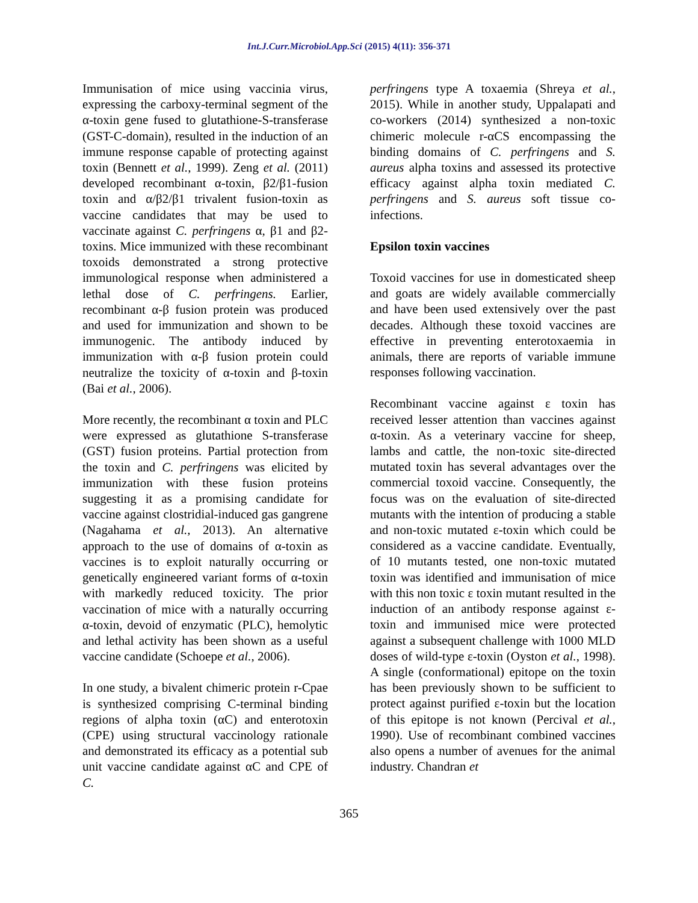Int.J.Curr.Microbiol.App.Sci (2015) 4(11): 356-371
Immunisation of mice using vaccinia virus, expressing the carboxy-terminal segment of the α-toxin gene fused to glutathione-S-transferase (GST-C-domain), resulted in the induction of an immune response capable of protecting against toxin (Bennett et al., 1999). Zeng et al. (2011) developed recombinant α-toxin, β2/β1-fusion toxin and α/β2/β1 trivalent fusion-toxin as vaccine candidates that may be used to vaccinate against C. perfringens α, β1 and β2-toxins. Mice immunized with these recombinant toxoids demonstrated a strong protective immunological response when administered a lethal dose of C. perfringens. Earlier, recombinant α-β fusion protein was produced and used for immunization and shown to be immunogenic. The antibody induced by immunization with α-β fusion protein could neutralize the toxicity of α-toxin and β-toxin (Bai et al., 2006).
More recently, the recombinant α toxin and PLC were expressed as glutathione S-transferase (GST) fusion proteins. Partial protection from the toxin and C. perfringens was elicited by immunization with these fusion proteins suggesting it as a promising candidate for vaccine against clostridial-induced gas gangrene (Nagahama et al., 2013). An alternative approach to the use of domains of α-toxin as vaccines is to exploit naturally occurring or genetically engineered variant forms of α-toxin with markedly reduced toxicity. The prior vaccination of mice with a naturally occurring α-toxin, devoid of enzymatic (PLC), hemolytic and lethal activity has been shown as a useful vaccine candidate (Schoepe et al., 2006).
In one study, a bivalent chimeric protein r-Cpae is synthesized comprising C-terminal binding regions of alpha toxin (αC) and enterotoxin (CPE) using structural vaccinology rationale and demonstrated its efficacy as a potential sub unit vaccine candidate against αC and CPE of C.
perfringens type A toxaemia (Shreya et al., 2015). While in another study, Uppalapati and co-workers (2014) synthesized a non-toxic chimeric molecule r-αCS encompassing the binding domains of C. perfringens and S. aureus alpha toxins and assessed its protective efficacy against alpha toxin mediated C. perfringens and S. aureus soft tissue co-infections.
Epsilon toxin vaccines
Toxoid vaccines for use in domesticated sheep and goats are widely available commercially and have been used extensively over the past decades. Although these toxoid vaccines are effective in preventing enterotoxaemia in animals, there are reports of variable immune responses following vaccination.
Recombinant vaccine against ε toxin has received lesser attention than vaccines against α-toxin. As a veterinary vaccine for sheep, lambs and cattle, the non-toxic site-directed mutated toxin has several advantages over the commercial toxoid vaccine. Consequently, the focus was on the evaluation of site-directed mutants with the intention of producing a stable and non-toxic mutated ε-toxin which could be considered as a vaccine candidate. Eventually, of 10 mutants tested, one non-toxic mutated toxin was identified and immunisation of mice with this non toxic ε toxin mutant resulted in the induction of an antibody response against ε-toxin and immunised mice were protected against a subsequent challenge with 1000 MLD doses of wild-type ε-toxin (Oyston et al., 1998). A single (conformational) epitope on the toxin has been previously shown to be sufficient to protect against purified ε-toxin but the location of this epitope is not known (Percival et al., 1990). Use of recombinant combined vaccines also opens a number of avenues for the animal industry. Chandran et
365